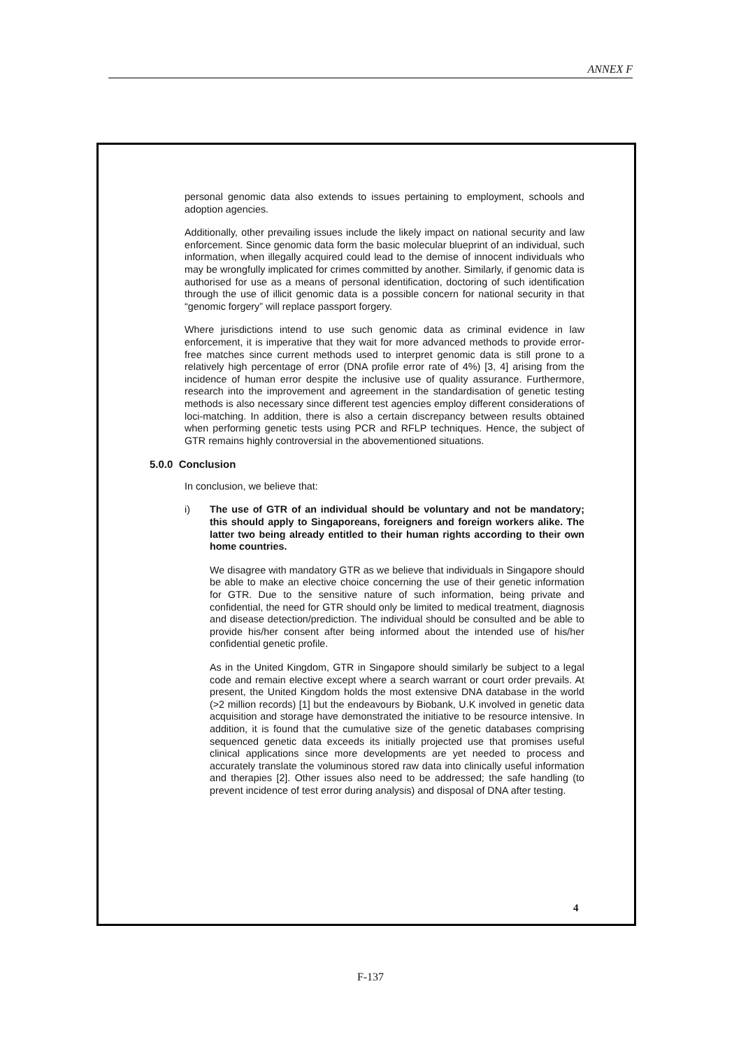ANNEX F
personal genomic data also extends to issues pertaining to employment, schools and adoption agencies.
Additionally, other prevailing issues include the likely impact on national security and law enforcement. Since genomic data form the basic molecular blueprint of an individual, such information, when illegally acquired could lead to the demise of innocent individuals who may be wrongfully implicated for crimes committed by another. Similarly, if genomic data is authorised for use as a means of personal identification, doctoring of such identification through the use of illicit genomic data is a possible concern for national security in that “genomic forgery” will replace passport forgery.
Where jurisdictions intend to use such genomic data as criminal evidence in law enforcement, it is imperative that they wait for more advanced methods to provide error-free matches since current methods used to interpret genomic data is still prone to a relatively high percentage of error (DNA profile error rate of 4%) [3, 4] arising from the incidence of human error despite the inclusive use of quality assurance. Furthermore, research into the improvement and agreement in the standardisation of genetic testing methods is also necessary since different test agencies employ different considerations of loci-matching. In addition, there is also a certain discrepancy between results obtained when performing genetic tests using PCR and RFLP techniques. Hence, the subject of GTR remains highly controversial in the abovementioned situations.
5.0.0 Conclusion
In conclusion, we believe that:
i) The use of GTR of an individual should be voluntary and not be mandatory; this should apply to Singaporeans, foreigners and foreign workers alike. The latter two being already entitled to their human rights according to their own home countries.
We disagree with mandatory GTR as we believe that individuals in Singapore should be able to make an elective choice concerning the use of their genetic information for GTR. Due to the sensitive nature of such information, being private and confidential, the need for GTR should only be limited to medical treatment, diagnosis and disease detection/prediction. The individual should be consulted and be able to provide his/her consent after being informed about the intended use of his/her confidential genetic profile.
As in the United Kingdom, GTR in Singapore should similarly be subject to a legal code and remain elective except where a search warrant or court order prevails. At present, the United Kingdom holds the most extensive DNA database in the world (>2 million records) [1] but the endeavours by Biobank, U.K involved in genetic data acquisition and storage have demonstrated the initiative to be resource intensive. In addition, it is found that the cumulative size of the genetic databases comprising sequenced genetic data exceeds its initially projected use that promises useful clinical applications since more developments are yet needed to process and accurately translate the voluminous stored raw data into clinically useful information and therapies [2]. Other issues also need to be addressed; the safe handling (to prevent incidence of test error during analysis) and disposal of DNA after testing.
4
F-137